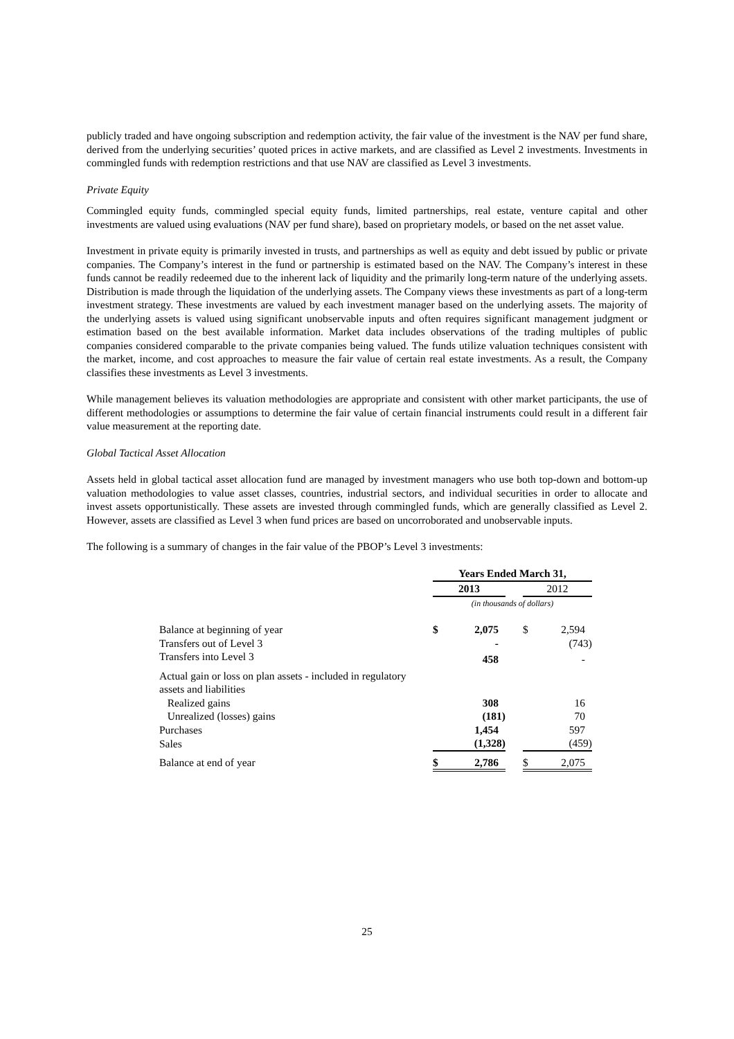publicly traded and have ongoing subscription and redemption activity, the fair value of the investment is the NAV per fund share, derived from the underlying securities’ quoted prices in active markets, and are classified as Level 2 investments. Investments in commingled funds with redemption restrictions and that use NAV are classified as Level 3 investments.
Private Equity
Commingled equity funds, commingled special equity funds, limited partnerships, real estate, venture capital and other investments are valued using evaluations (NAV per fund share), based on proprietary models, or based on the net asset value.
Investment in private equity is primarily invested in trusts, and partnerships as well as equity and debt issued by public or private companies. The Company’s interest in the fund or partnership is estimated based on the NAV. The Company’s interest in these funds cannot be readily redeemed due to the inherent lack of liquidity and the primarily long-term nature of the underlying assets. Distribution is made through the liquidation of the underlying assets. The Company views these investments as part of a long-term investment strategy. These investments are valued by each investment manager based on the underlying assets. The majority of the underlying assets is valued using significant unobservable inputs and often requires significant management judgment or estimation based on the best available information. Market data includes observations of the trading multiples of public companies considered comparable to the private companies being valued. The funds utilize valuation techniques consistent with the market, income, and cost approaches to measure the fair value of certain real estate investments. As a result, the Company classifies these investments as Level 3 investments.
While management believes its valuation methodologies are appropriate and consistent with other market participants, the use of different methodologies or assumptions to determine the fair value of certain financial instruments could result in a different fair value measurement at the reporting date.
Global Tactical Asset Allocation
Assets held in global tactical asset allocation fund are managed by investment managers who use both top-down and bottom-up valuation methodologies to value asset classes, countries, industrial sectors, and individual securities in order to allocate and invest assets opportunistically. These assets are invested through commingled funds, which are generally classified as Level 2. However, assets are classified as Level 3 when fund prices are based on uncorroborated and unobservable inputs.
The following is a summary of changes in the fair value of the PBOP’s Level 3 investments:
| | Years Ended March 31, | | | | |
| | 2013 | | | 2012 | |
| | (in thousands of dollars) | | | | |
| Balance at beginning of year | $ | 2,075 | | $ | 2,594 |
| Transfers out of Level 3 | | - | | | (743) |
| Transfers into Level 3 | | 458 | | | - |
| Actual gain or loss on plan assets - included in regulatory assets and liabilities | | | | | |
| Realized gains | | 308 | | | 16 |
| Unrealized (losses) gains | | (181) | | | 70 |
| Purchases | | 1,454 | | | 597 |
| Sales | | (1,328) | | | (459) |
| Balance at end of year | $ | 2,786 | | $ | 2,075 |
25